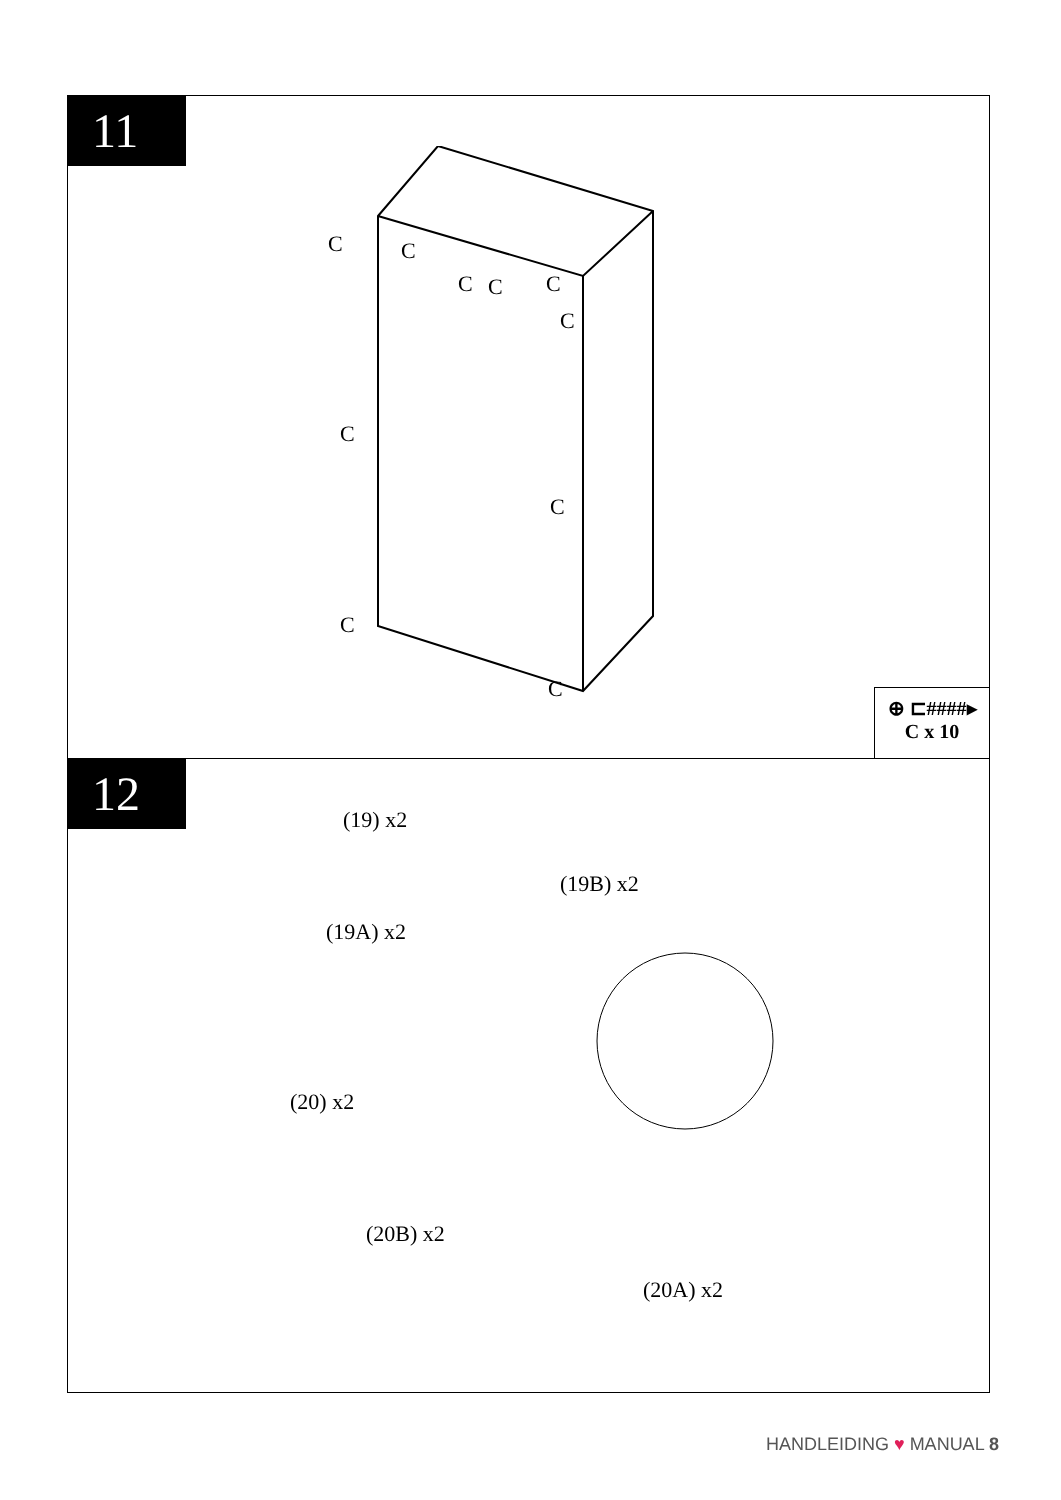11
C C
C C C
C
C
C
C
C
⊕ ⊏####▸
C x 10
12
(19) x2
(19B) x2
(19A) x2
(20) x2
(20B) x2
(20A) x2
HANDLEIDING ♥ MANUAL 8